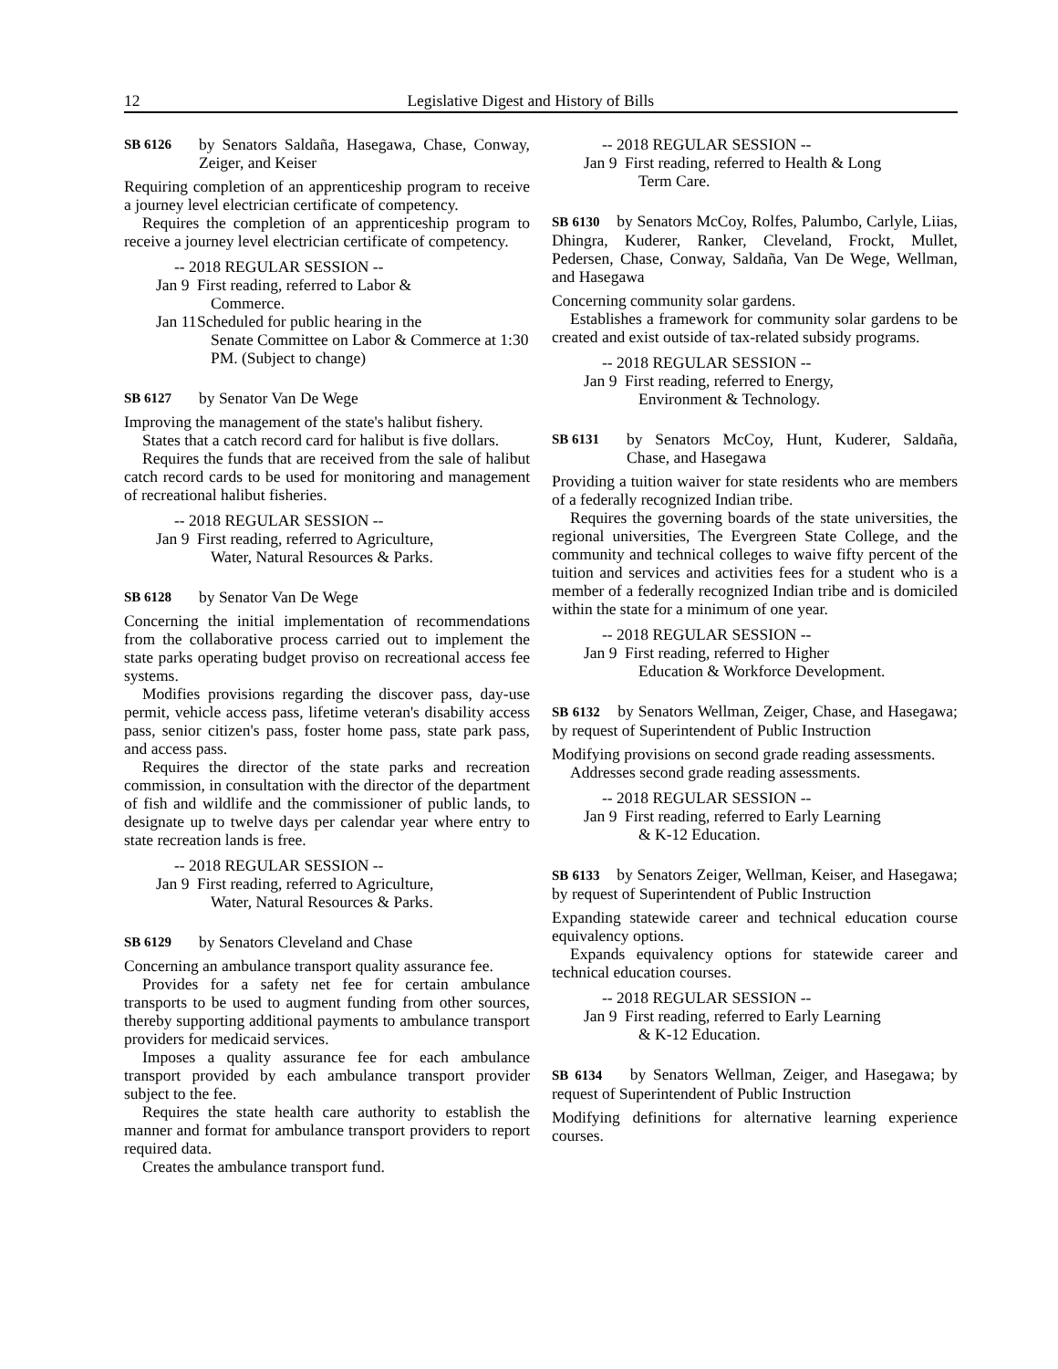12 Legislative Digest and History of Bills
SB 6126 by Senators Saldaña, Hasegawa, Chase, Conway, Zeiger, and Keiser
Requiring completion of an apprenticeship program to receive a journey level electrician certificate of competency.
Requires the completion of an apprenticeship program to receive a journey level electrician certificate of competency.
-- 2018 REGULAR SESSION --
Jan 9 First reading, referred to Labor &
Commerce.
Jan 11 Scheduled for public hearing in the
Senate Committee on Labor & Commerce at 1:30 PM. (Subject to change)
SB 6127 by Senator Van De Wege
Improving the management of the state's halibut fishery.
States that a catch record card for halibut is five dollars.
Requires the funds that are received from the sale of halibut catch record cards to be used for monitoring and management of recreational halibut fisheries.
-- 2018 REGULAR SESSION --
Jan 9 First reading, referred to Agriculture,
Water, Natural Resources & Parks.
SB 6128 by Senator Van De Wege
Concerning the initial implementation of recommendations from the collaborative process carried out to implement the state parks operating budget proviso on recreational access fee systems.
Modifies provisions regarding the discover pass, day-use permit, vehicle access pass, lifetime veteran's disability access pass, senior citizen's pass, foster home pass, state park pass, and access pass.
Requires the director of the state parks and recreation commission, in consultation with the director of the department of fish and wildlife and the commissioner of public lands, to designate up to twelve days per calendar year where entry to state recreation lands is free.
-- 2018 REGULAR SESSION --
Jan 9 First reading, referred to Agriculture,
Water, Natural Resources & Parks.
SB 6129 by Senators Cleveland and Chase
Concerning an ambulance transport quality assurance fee.
Provides for a safety net fee for certain ambulance transports to be used to augment funding from other sources, thereby supporting additional payments to ambulance transport providers for medicaid services.
Imposes a quality assurance fee for each ambulance transport provided by each ambulance transport provider subject to the fee.
Requires the state health care authority to establish the manner and format for ambulance transport providers to report required data.
Creates the ambulance transport fund.
-- 2018 REGULAR SESSION --
Jan 9 First reading, referred to Health & Long
Term Care.
SB 6130 by Senators McCoy, Rolfes, Palumbo, Carlyle, Liias, Dhingra, Kuderer, Ranker, Cleveland, Frockt, Mullet, Pedersen, Chase, Conway, Saldaña, Van De Wege, Wellman, and Hasegawa
Concerning community solar gardens.
Establishes a framework for community solar gardens to be created and exist outside of tax-related subsidy programs.
-- 2018 REGULAR SESSION --
Jan 9 First reading, referred to Energy,
Environment & Technology.
SB 6131 by Senators McCoy, Hunt, Kuderer, Saldaña, Chase, and Hasegawa
Providing a tuition waiver for state residents who are members of a federally recognized Indian tribe.
Requires the governing boards of the state universities, the regional universities, The Evergreen State College, and the community and technical colleges to waive fifty percent of the tuition and services and activities fees for a student who is a member of a federally recognized Indian tribe and is domiciled within the state for a minimum of one year.
-- 2018 REGULAR SESSION --
Jan 9 First reading, referred to Higher
Education & Workforce Development.
SB 6132 by Senators Wellman, Zeiger, Chase, and Hasegawa; by request of Superintendent of Public Instruction
Modifying provisions on second grade reading assessments.
Addresses second grade reading assessments.
-- 2018 REGULAR SESSION --
Jan 9 First reading, referred to Early Learning
& K-12 Education.
SB 6133 by Senators Zeiger, Wellman, Keiser, and Hasegawa; by request of Superintendent of Public Instruction
Expanding statewide career and technical education course equivalency options.
Expands equivalency options for statewide career and technical education courses.
-- 2018 REGULAR SESSION --
Jan 9 First reading, referred to Early Learning
& K-12 Education.
SB 6134 by Senators Wellman, Zeiger, and Hasegawa; by request of Superintendent of Public Instruction
Modifying definitions for alternative learning experience courses.